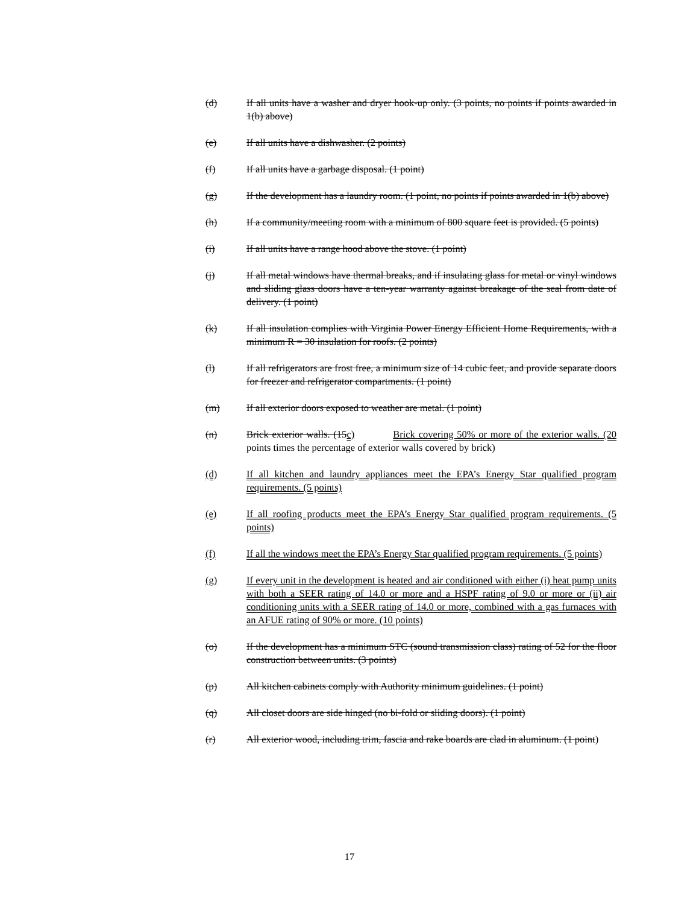(d) If all units have a washer and dryer hook-up only. (3 points, no points if points awarded in 1(b) above)
(e) If all units have a dishwasher. (2 points)
(f) If all units have a garbage disposal. (1 point)
(g) If the development has a laundry room. (1 point, no points if points awarded in 1(b) above)
(h) If a community/meeting room with a minimum of 800 square feet is provided. (5 points)
(i) If all units have a range hood above the stove. (1 point)
(j) If all metal windows have thermal breaks, and if insulating glass for metal or vinyl windows and sliding glass doors have a ten-year warranty against breakage of the seal from date of delivery. (1 point)
(k) If all insulation complies with Virginia Power Energy Efficient Home Requirements, with a minimum R = 30 insulation for roofs. (2 points)
(l) If all refrigerators are frost free, a minimum size of 14 cubic feet, and provide separate doors for freezer and refrigerator compartments. (1 point)
(m) If all exterior doors exposed to weather are metal. (1 point)
(n) Brick exterior walls. (15c) Brick covering 50% or more of the exterior walls. (20 points times the percentage of exterior walls covered by brick)
(d) If all kitchen and laundry appliances meet the EPA’s Energy Star qualified program requirements. (5 points)
(e) If all roofing products meet the EPA’s Energy Star qualified program requirements. (5 points)
(f) If all the windows meet the EPA’s Energy Star qualified program requirements. (5 points)
(g) If every unit in the development is heated and air conditioned with either (i) heat pump units with both a SEER rating of 14.0 or more and a HSPF rating of 9.0 or more or (ii) air conditioning units with a SEER rating of 14.0 or more, combined with a gas furnaces with an AFUE rating of 90% or more. (10 points)
(o) If the development has a minimum STC (sound transmission class) rating of 52 for the floor construction between units. (3 points)
(p) All kitchen cabinets comply with Authority minimum guidelines. (1 point)
(q) All closet doors are side hinged (no bi-fold or sliding doors). (1 point)
(r) All exterior wood, including trim, fascia and rake boards are clad in aluminum. (1 point)
17